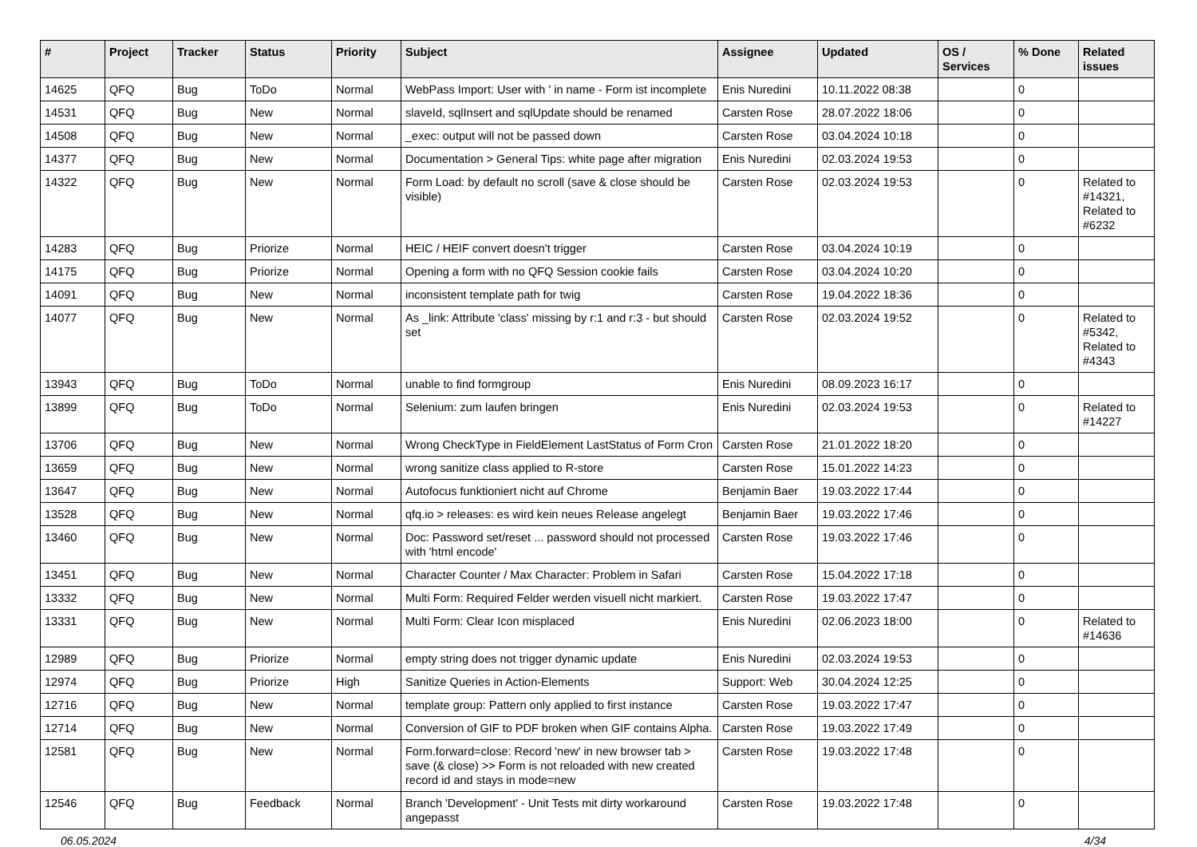| # | Project | Tracker | Status | Priority | Subject | Assignee | Updated | OS / Services | % Done | Related issues |
| --- | --- | --- | --- | --- | --- | --- | --- | --- | --- | --- |
| 14625 | QFQ | Bug | ToDo | Normal | WebPass Import: User with ' in name - Form ist incomplete | Enis Nuredini | 10.11.2022 08:38 | | 0 | |
| 14531 | QFQ | Bug | New | Normal | slaveId, sqlInsert and sqlUpdate should be renamed | Carsten Rose | 28.07.2022 18:06 | | 0 | |
| 14508 | QFQ | Bug | New | Normal | _exec: output will not be passed down | Carsten Rose | 03.04.2024 10:18 | | 0 | |
| 14377 | QFQ | Bug | New | Normal | Documentation > General Tips: white page after migration | Enis Nuredini | 02.03.2024 19:53 | | 0 | |
| 14322 | QFQ | Bug | New | Normal | Form Load: by default no scroll (save & close should be visible) | Carsten Rose | 02.03.2024 19:53 | | 0 | Related to #14321, Related to #6232 |
| 14283 | QFQ | Bug | Priorize | Normal | HEIC / HEIF convert doesn't trigger | Carsten Rose | 03.04.2024 10:19 | | 0 | |
| 14175 | QFQ | Bug | Priorize | Normal | Opening a form with no QFQ Session cookie fails | Carsten Rose | 03.04.2024 10:20 | | 0 | |
| 14091 | QFQ | Bug | New | Normal | inconsistent template path for twig | Carsten Rose | 19.04.2022 18:36 | | 0 | |
| 14077 | QFQ | Bug | New | Normal | As _link: Attribute 'class' missing by r:1 and r:3 - but should set | Carsten Rose | 02.03.2024 19:52 | | 0 | Related to #5342, Related to #4343 |
| 13943 | QFQ | Bug | ToDo | Normal | unable to find formgroup | Enis Nuredini | 08.09.2023 16:17 | | 0 | |
| 13899 | QFQ | Bug | ToDo | Normal | Selenium: zum laufen bringen | Enis Nuredini | 02.03.2024 19:53 | | 0 | Related to #14227 |
| 13706 | QFQ | Bug | New | Normal | Wrong CheckType in FieldElement LastStatus of Form Cron | Carsten Rose | 21.01.2022 18:20 | | 0 | |
| 13659 | QFQ | Bug | New | Normal | wrong sanitize class applied to R-store | Carsten Rose | 15.01.2022 14:23 | | 0 | |
| 13647 | QFQ | Bug | New | Normal | Autofocus funktioniert nicht auf Chrome | Benjamin Baer | 19.03.2022 17:44 | | 0 | |
| 13528 | QFQ | Bug | New | Normal | qfq.io > releases: es wird kein neues Release angelegt | Benjamin Baer | 19.03.2022 17:46 | | 0 | |
| 13460 | QFQ | Bug | New | Normal | Doc: Password set/reset ... password should not processed with 'html encode' | Carsten Rose | 19.03.2022 17:46 | | 0 | |
| 13451 | QFQ | Bug | New | Normal | Character Counter / Max Character: Problem in Safari | Carsten Rose | 15.04.2022 17:18 | | 0 | |
| 13332 | QFQ | Bug | New | Normal | Multi Form: Required Felder werden visuell nicht markiert. | Carsten Rose | 19.03.2022 17:47 | | 0 | |
| 13331 | QFQ | Bug | New | Normal | Multi Form: Clear Icon misplaced | Enis Nuredini | 02.06.2023 18:00 | | 0 | Related to #14636 |
| 12989 | QFQ | Bug | Priorize | Normal | empty string does not trigger dynamic update | Enis Nuredini | 02.03.2024 19:53 | | 0 | |
| 12974 | QFQ | Bug | Priorize | High | Sanitize Queries in Action-Elements | Support: Web | 30.04.2024 12:25 | | 0 | |
| 12716 | QFQ | Bug | New | Normal | template group: Pattern only applied to first instance | Carsten Rose | 19.03.2022 17:47 | | 0 | |
| 12714 | QFQ | Bug | New | Normal | Conversion of GIF to PDF broken when GIF contains Alpha. | Carsten Rose | 19.03.2022 17:49 | | 0 | |
| 12581 | QFQ | Bug | New | Normal | Form.forward=close: Record 'new' in new browser tab > save (& close) >> Form is not reloaded with new created record id and stays in mode=new | Carsten Rose | 19.03.2022 17:48 | | 0 | |
| 12546 | QFQ | Bug | Feedback | Normal | Branch 'Development' - Unit Tests mit dirty workaround angepasst | Carsten Rose | 19.03.2022 17:48 | | 0 | |
06.05.2024 4/34